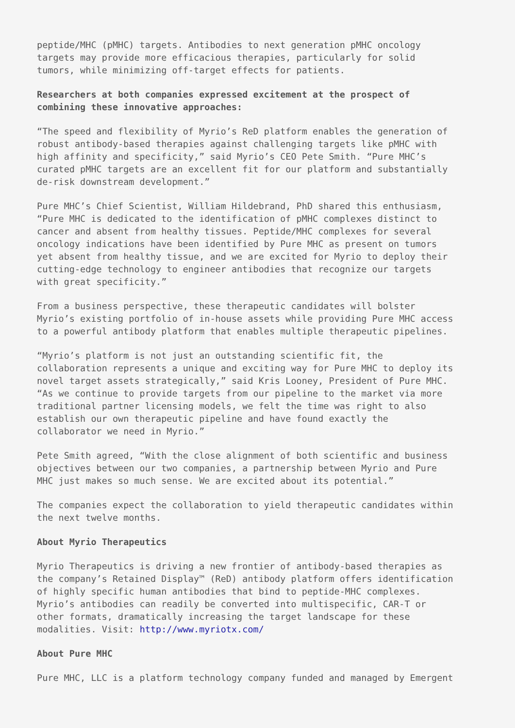peptide/MHC (pMHC) targets. Antibodies to next generation pMHC oncology targets may provide more efficacious therapies, particularly for solid tumors, while minimizing off-target effects for patients.
Researchers at both companies expressed excitement at the prospect of combining these innovative approaches:
“The speed and flexibility of Myrio’s ReD platform enables the generation of robust antibody-based therapies against challenging targets like pMHC with high affinity and specificity,” said Myrio’s CEO Pete Smith. “Pure MHC’s curated pMHC targets are an excellent fit for our platform and substantially de-risk downstream development.”
Pure MHC’s Chief Scientist, William Hildebrand, PhD shared this enthusiasm, “Pure MHC is dedicated to the identification of pMHC complexes distinct to cancer and absent from healthy tissues. Peptide/MHC complexes for several oncology indications have been identified by Pure MHC as present on tumors yet absent from healthy tissue, and we are excited for Myrio to deploy their cutting-edge technology to engineer antibodies that recognize our targets with great specificity.”
From a business perspective, these therapeutic candidates will bolster Myrio’s existing portfolio of in-house assets while providing Pure MHC access to a powerful antibody platform that enables multiple therapeutic pipelines.
“Myrio’s platform is not just an outstanding scientific fit, the collaboration represents a unique and exciting way for Pure MHC to deploy its novel target assets strategically,” said Kris Looney, President of Pure MHC. “As we continue to provide targets from our pipeline to the market via more traditional partner licensing models, we felt the time was right to also establish our own therapeutic pipeline and have found exactly the collaborator we need in Myrio.”
Pete Smith agreed, “With the close alignment of both scientific and business objectives between our two companies, a partnership between Myrio and Pure MHC just makes so much sense. We are excited about its potential.”
The companies expect the collaboration to yield therapeutic candidates within the next twelve months.
About Myrio Therapeutics
Myrio Therapeutics is driving a new frontier of antibody-based therapies as the company’s Retained Display™ (ReD) antibody platform offers identification of highly specific human antibodies that bind to peptide-MHC complexes. Myrio’s antibodies can readily be converted into multispecific, CAR-T or other formats, dramatically increasing the target landscape for these modalities. Visit: http://www.myriotx.com/
About Pure MHC
Pure MHC, LLC is a platform technology company funded and managed by Emergent